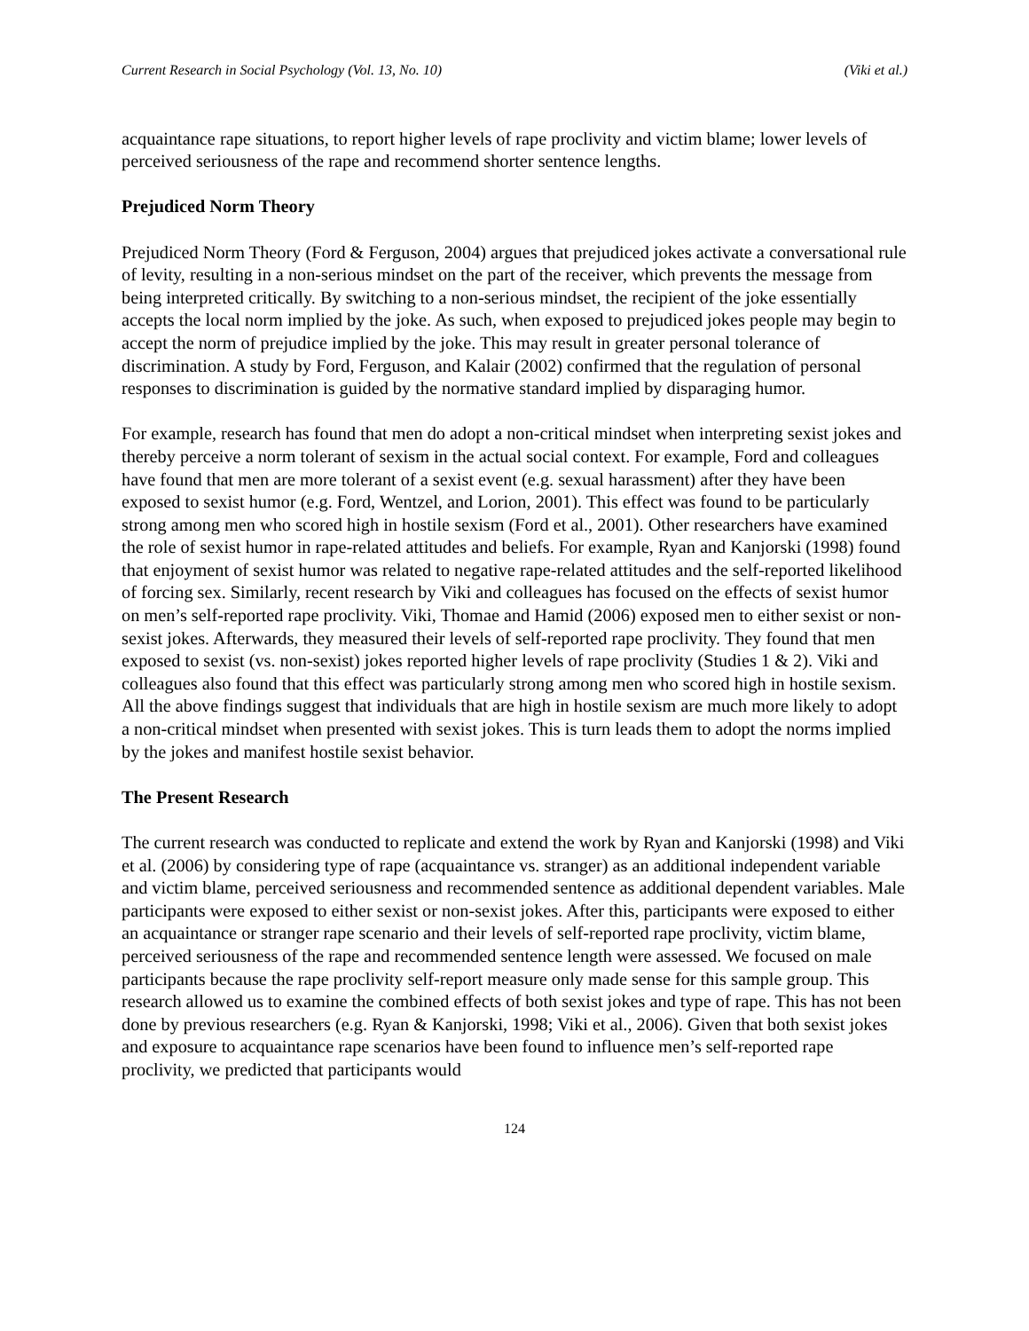Current Research in Social Psychology (Vol. 13, No. 10) (Viki et al.)
acquaintance rape situations, to report higher levels of rape proclivity and victim blame; lower levels of perceived seriousness of the rape and recommend shorter sentence lengths.
Prejudiced Norm Theory
Prejudiced Norm Theory (Ford & Ferguson, 2004) argues that prejudiced jokes activate a conversational rule of levity, resulting in a non-serious mindset on the part of the receiver, which prevents the message from being interpreted critically. By switching to a non-serious mindset, the recipient of the joke essentially accepts the local norm implied by the joke. As such, when exposed to prejudiced jokes people may begin to accept the norm of prejudice implied by the joke. This may result in greater personal tolerance of discrimination. A study by Ford, Ferguson, and Kalair (2002) confirmed that the regulation of personal responses to discrimination is guided by the normative standard implied by disparaging humor.
For example, research has found that men do adopt a non-critical mindset when interpreting sexist jokes and thereby perceive a norm tolerant of sexism in the actual social context. For example, Ford and colleagues have found that men are more tolerant of a sexist event (e.g. sexual harassment) after they have been exposed to sexist humor (e.g. Ford, Wentzel, and Lorion, 2001). This effect was found to be particularly strong among men who scored high in hostile sexism (Ford et al., 2001). Other researchers have examined the role of sexist humor in rape-related attitudes and beliefs. For example, Ryan and Kanjorski (1998) found that enjoyment of sexist humor was related to negative rape-related attitudes and the self-reported likelihood of forcing sex. Similarly, recent research by Viki and colleagues has focused on the effects of sexist humor on men’s self-reported rape proclivity. Viki, Thomae and Hamid (2006) exposed men to either sexist or non-sexist jokes. Afterwards, they measured their levels of self-reported rape proclivity. They found that men exposed to sexist (vs. non-sexist) jokes reported higher levels of rape proclivity (Studies 1 & 2). Viki and colleagues also found that this effect was particularly strong among men who scored high in hostile sexism. All the above findings suggest that individuals that are high in hostile sexism are much more likely to adopt a non-critical mindset when presented with sexist jokes. This is turn leads them to adopt the norms implied by the jokes and manifest hostile sexist behavior.
The Present Research
The current research was conducted to replicate and extend the work by Ryan and Kanjorski (1998) and Viki et al. (2006) by considering type of rape (acquaintance vs. stranger) as an additional independent variable and victim blame, perceived seriousness and recommended sentence as additional dependent variables. Male participants were exposed to either sexist or non-sexist jokes. After this, participants were exposed to either an acquaintance or stranger rape scenario and their levels of self-reported rape proclivity, victim blame, perceived seriousness of the rape and recommended sentence length were assessed. We focused on male participants because the rape proclivity self-report measure only made sense for this sample group. This research allowed us to examine the combined effects of both sexist jokes and type of rape. This has not been done by previous researchers (e.g. Ryan & Kanjorski, 1998; Viki et al., 2006). Given that both sexist jokes and exposure to acquaintance rape scenarios have been found to influence men’s self-reported rape proclivity, we predicted that participants would
124